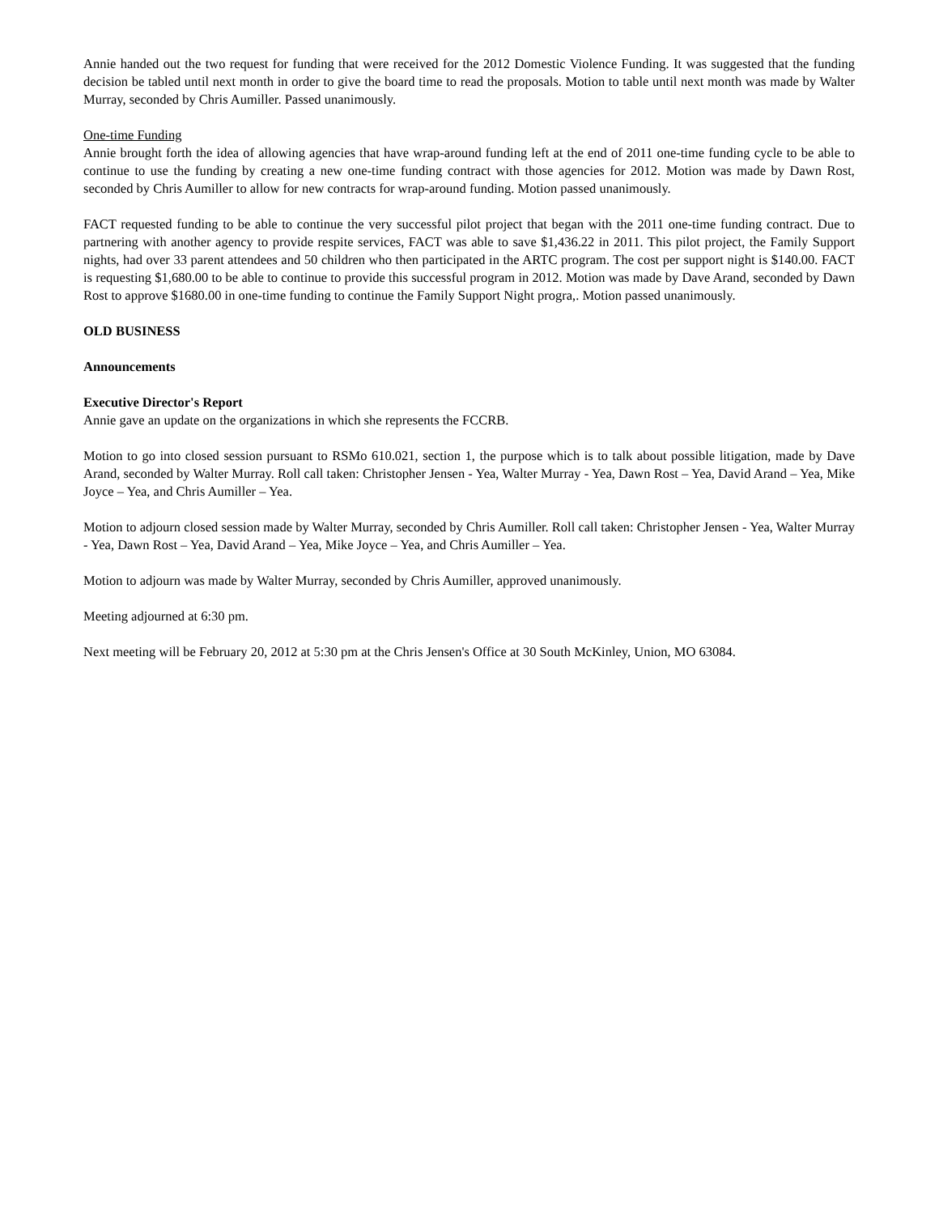Annie handed out the two request for funding that were received for the 2012 Domestic Violence Funding. It was suggested that the funding decision be tabled until next month in order to give the board time to read the proposals. Motion to table until next month was made by Walter Murray, seconded by Chris Aumiller. Passed unanimously.
One-time Funding
Annie brought forth the idea of allowing agencies that have wrap-around funding left at the end of 2011 one-time funding cycle to be able to continue to use the funding by creating a new one-time funding contract with those agencies for 2012. Motion was made by Dawn Rost, seconded by Chris Aumiller to allow for new contracts for wrap-around funding. Motion passed unanimously.
FACT requested funding to be able to continue the very successful pilot project that began with the 2011 one-time funding contract. Due to partnering with another agency to provide respite services, FACT was able to save $1,436.22 in 2011. This pilot project, the Family Support nights, had over 33 parent attendees and 50 children who then participated in the ARTC program. The cost per support night is $140.00. FACT is requesting $1,680.00 to be able to continue to provide this successful program in 2012. Motion was made by Dave Arand, seconded by Dawn Rost to approve $1680.00 in one-time funding to continue the Family Support Night progra,. Motion passed unanimously.
OLD BUSINESS
Announcements
Executive Director's Report
Annie gave an update on the organizations in which she represents the FCCRB.
Motion to go into closed session pursuant to RSMo 610.021, section 1, the purpose which is to talk about possible litigation, made by Dave Arand, seconded by Walter Murray. Roll call taken: Christopher Jensen - Yea, Walter Murray - Yea, Dawn Rost – Yea, David Arand – Yea, Mike Joyce – Yea, and Chris Aumiller – Yea.
Motion to adjourn closed session made by Walter Murray, seconded by Chris Aumiller. Roll call taken: Christopher Jensen - Yea, Walter Murray - Yea, Dawn Rost – Yea, David Arand – Yea, Mike Joyce – Yea, and Chris Aumiller – Yea.
Motion to adjourn was made by Walter Murray, seconded by Chris Aumiller, approved unanimously.
Meeting adjourned at 6:30 pm.
Next meeting will be February 20, 2012 at 5:30 pm at the Chris Jensen's Office at 30 South McKinley, Union, MO 63084.